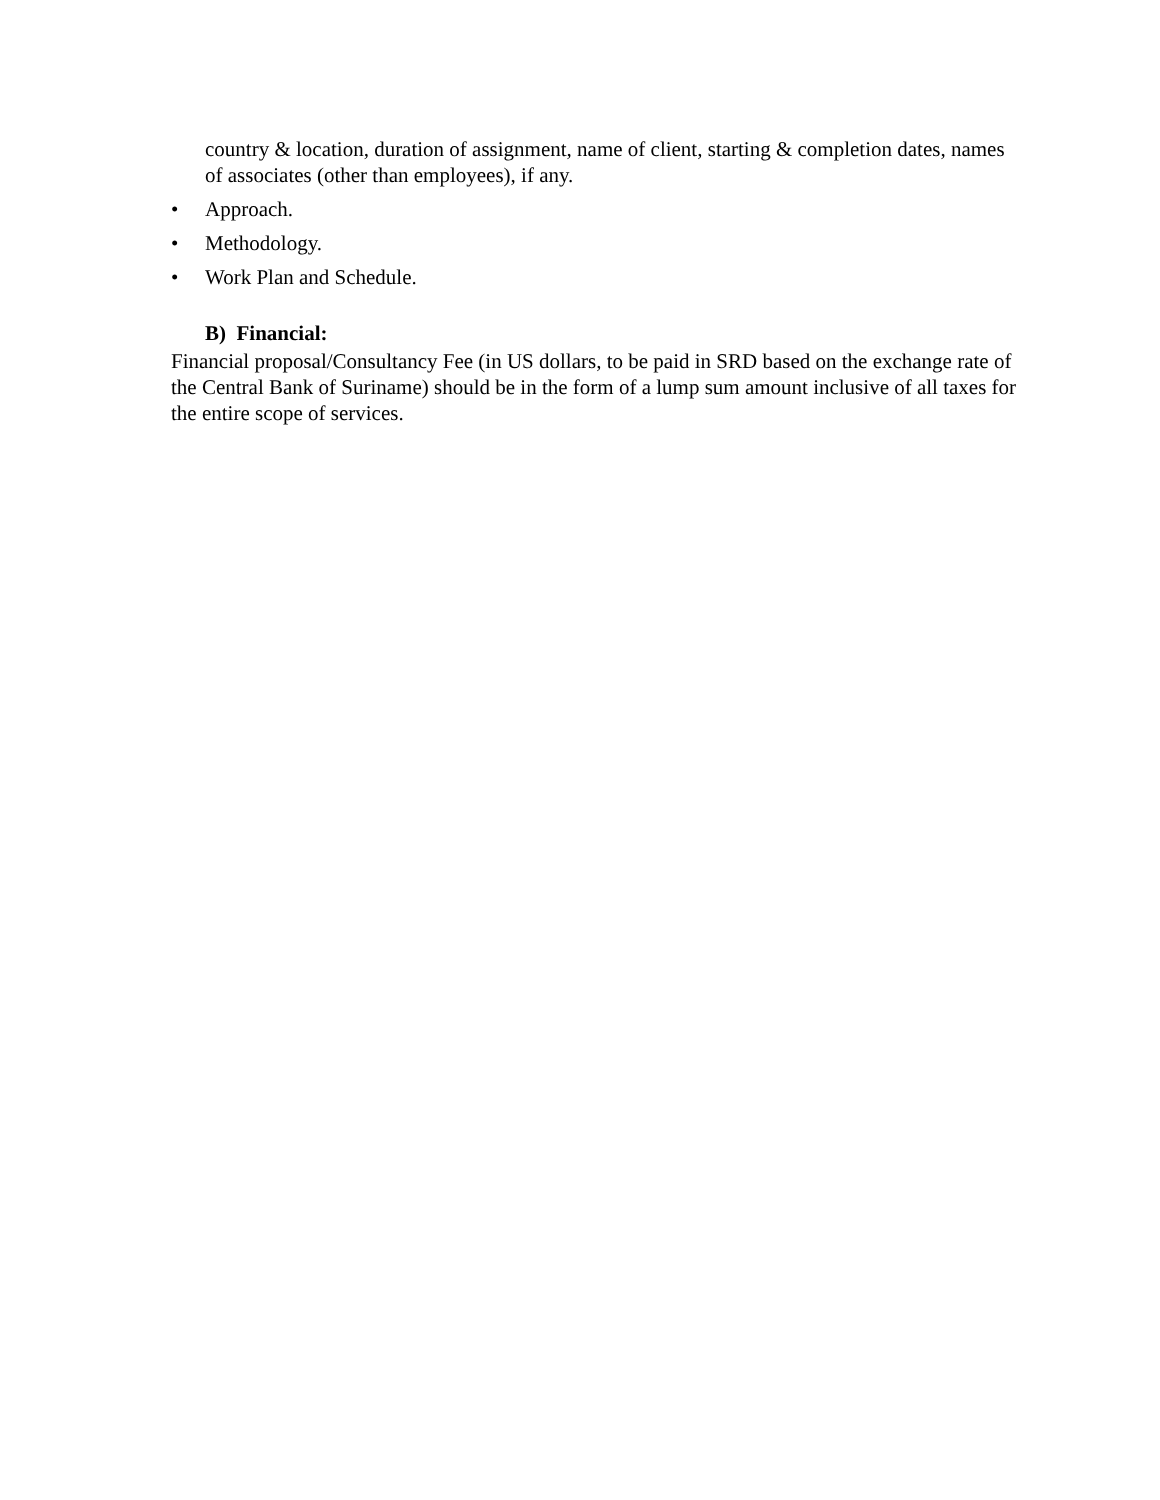country & location, duration of assignment, name of client, starting & completion dates, names of associates (other than employees), if any.
• Approach.
• Methodology.
• Work Plan and Schedule.
B) Financial:
Financial proposal/Consultancy Fee (in US dollars, to be paid in SRD based on the exchange rate of the Central Bank of Suriname) should be in the form of a lump sum amount inclusive of all taxes for the entire scope of services.